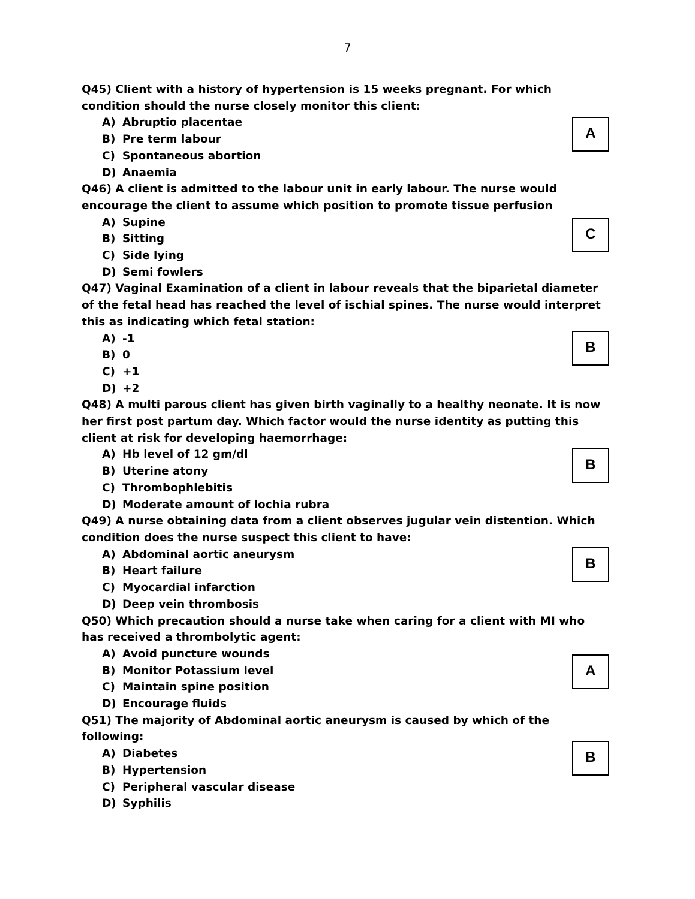7
Q45) Client with a history of hypertension is 15 weeks pregnant. For which condition should the nurse closely monitor this client:
A
A) Abruptio placentae
B) Pre term labour
C) Spontaneous abortion
D) Anaemia
Q46) A client is admitted to the labour unit in early labour. The nurse would encourage the client to assume which position to promote tissue perfusion
C
A) Supine
B) Sitting
C) Side lying
D) Semi fowlers
Q47) Vaginal Examination of a client in labour reveals that the biparietal diameter of the fetal head has reached the level of ischial spines. The nurse would interpret this as indicating which fetal station:
B
A) -1
B) 0
C) +1
D) +2
Q48) A multi parous client has given birth vaginally to a healthy neonate. It is now her first post partum day. Which factor would the nurse identity as putting this client at risk for developing haemorrhage:
B
A) Hb level of 12 gm/dl
B) Uterine atony
C) Thrombophlebitis
D) Moderate amount of lochia rubra
Q49) A nurse obtaining data from a client observes jugular vein distention. Which condition does the nurse suspect this client to have:
B
A) Abdominal aortic aneurysm
B) Heart failure
C) Myocardial infarction
D) Deep vein thrombosis
Q50) Which precaution should a nurse take when caring for a client with MI who has received a thrombolytic agent:
A
A) Avoid puncture wounds
B) Monitor Potassium level
C) Maintain spine position
D) Encourage fluids
Q51) The majority of Abdominal aortic aneurysm is caused by which of the following:
B
A) Diabetes
B) Hypertension
C) Peripheral vascular disease
D) Syphilis